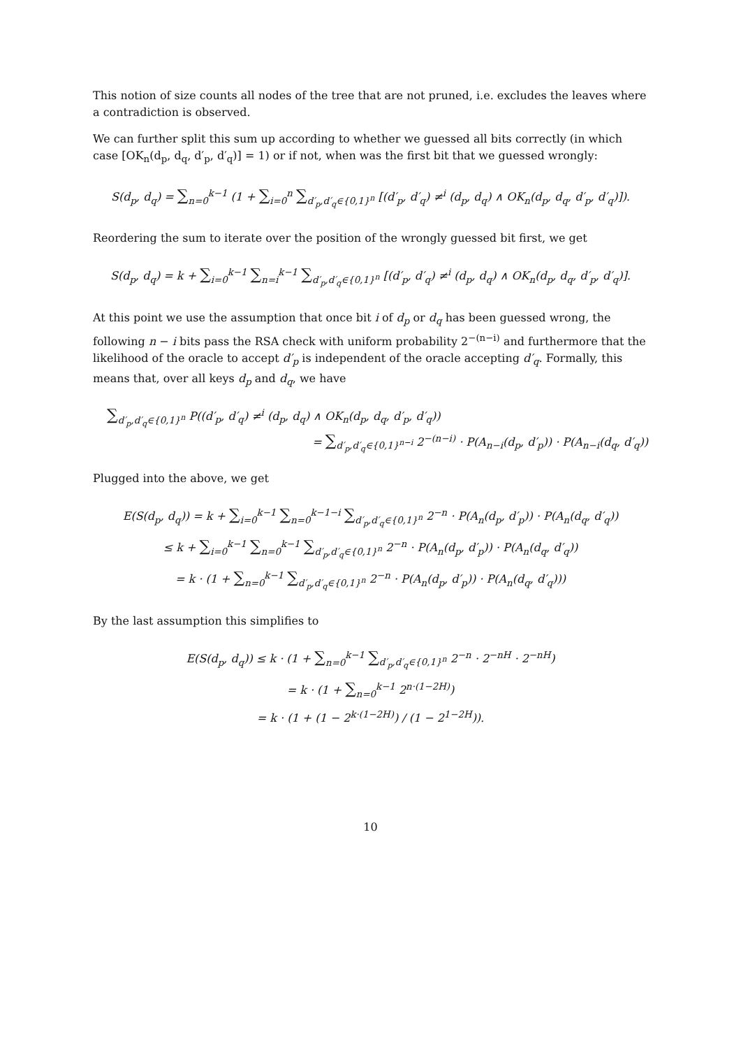This notion of size counts all nodes of the tree that are not pruned, i.e. excludes the leaves where a contradiction is observed.
We can further split this sum up according to whether we guessed all bits correctly (in which case [OK<sub>n</sub>(d<sub>p</sub>, d<sub>q</sub>, d′<sub>p</sub>, d′<sub>q</sub>)] = 1) or if not, when was the first bit that we guessed wrongly:
S(d<sub>p</sub>, d<sub>q</sub>) = ∑<sub>n=0</sub><sup>k−1</sup> (1 + ∑<sub>i=0</sub><sup>n</sup> ∑<sub>d′<sub>p</sub>,d′<sub>q</sub>∈{0,1}<sup>n</sup></sub> [(d′<sub>p</sub>, d′<sub>q</sub>) ≠<sup>i</sup> (d<sub>p</sub>, d<sub>q</sub>) ∧ OK<sub>n</sub>(d<sub>p</sub>, d<sub>q</sub>, d′<sub>p</sub>, d′<sub>q</sub>)]).
Reordering the sum to iterate over the position of the wrongly guessed bit first, we get
S(d<sub>p</sub>, d<sub>q</sub>) = k + ∑<sub>i=0</sub><sup>k−1</sup> ∑<sub>n=i</sub><sup>k−1</sup> ∑<sub>d′<sub>p</sub>,d′<sub>q</sub>∈{0,1}<sup>n</sup></sub> [(d′<sub>p</sub>, d′<sub>q</sub>) ≠<sup>i</sup> (d<sub>p</sub>, d<sub>q</sub>) ∧ OK<sub>n</sub>(d<sub>p</sub>, d<sub>q</sub>, d′<sub>p</sub>, d′<sub>q</sub>)].
At this point we use the assumption that once bit i of d<sub>p</sub> or d<sub>q</sub> has been guessed wrong, the following n − i bits pass the RSA check with uniform probability 2<sup>−(n−i)</sup> and furthermore that the likelihood of the oracle to accept d′<sub>p</sub> is independent of the oracle accepting d′<sub>q</sub>. Formally, this means that, over all keys d<sub>p</sub> and d<sub>q</sub>, we have
∑<sub>d′<sub>p</sub>,d′<sub>q</sub>∈{0,1}<sup>n</sup></sub> P((d′<sub>p</sub>, d′<sub>q</sub>) ≠<sup>i</sup> (d<sub>p</sub>, d<sub>q</sub>) ∧ OK<sub>n</sub>(d<sub>p</sub>, d<sub>q</sub>, d′<sub>p</sub>, d′<sub>q</sub>))
= ∑<sub>d′<sub>p</sub>,d′<sub>q</sub>∈{0,1}<sup>n−i</sup></sub> 2<sup>−(n−i)</sup> · P(A<sub>n−i</sub>(d<sub>p</sub>, d′<sub>p</sub>)) · P(A<sub>n−i</sub>(d<sub>q</sub>, d′<sub>q</sub>))
Plugged into the above, we get
E(S(d<sub>p</sub>, d<sub>q</sub>)) = k + ∑<sub>i=0</sub><sup>k−1</sup> ∑<sub>n=0</sub><sup>k−1−i</sup> ∑<sub>d′<sub>p</sub>,d′<sub>q</sub>∈{0,1}<sup>n</sup></sub> 2<sup>−n</sup> · P(A<sub>n</sub>(d<sub>p</sub>, d′<sub>p</sub>)) · P(A<sub>n</sub>(d<sub>q</sub>, d′<sub>q</sub>))
≤ k + ∑<sub>i=0</sub><sup>k−1</sup> ∑<sub>n=0</sub><sup>k−1</sup> ∑<sub>d′<sub>p</sub>,d′<sub>q</sub>∈{0,1}<sup>n</sup></sub> 2<sup>−n</sup> · P(A<sub>n</sub>(d<sub>p</sub>, d′<sub>p</sub>)) · P(A<sub>n</sub>(d<sub>q</sub>, d′<sub>q</sub>))
= k · (1 + ∑<sub>n=0</sub><sup>k−1</sup> ∑<sub>d′<sub>p</sub>,d′<sub>q</sub>∈{0,1}<sup>n</sup></sub> 2<sup>−n</sup> · P(A<sub>n</sub>(d<sub>p</sub>, d′<sub>p</sub>)) · P(A<sub>n</sub>(d<sub>q</sub>, d′<sub>q</sub>)))
By the last assumption this simplifies to
E(S(d<sub>p</sub>, d<sub>q</sub>)) ≤ k · (1 + ∑<sub>n=0</sub><sup>k−1</sup> ∑<sub>d′<sub>p</sub>,d′<sub>q</sub>∈{0,1}<sup>n</sup></sub> 2<sup>−n</sup> · 2<sup>−nH</sup> · 2<sup>−nH</sup>)
= k · (1 + ∑<sub>n=0</sub><sup>k−1</sup> 2<sup>n·(1−2H)</sup>)
= k · (1 + (1 − 2<sup>k·(1−2H)</sup>) / (1 − 2<sup>1−2H</sup>)).
10